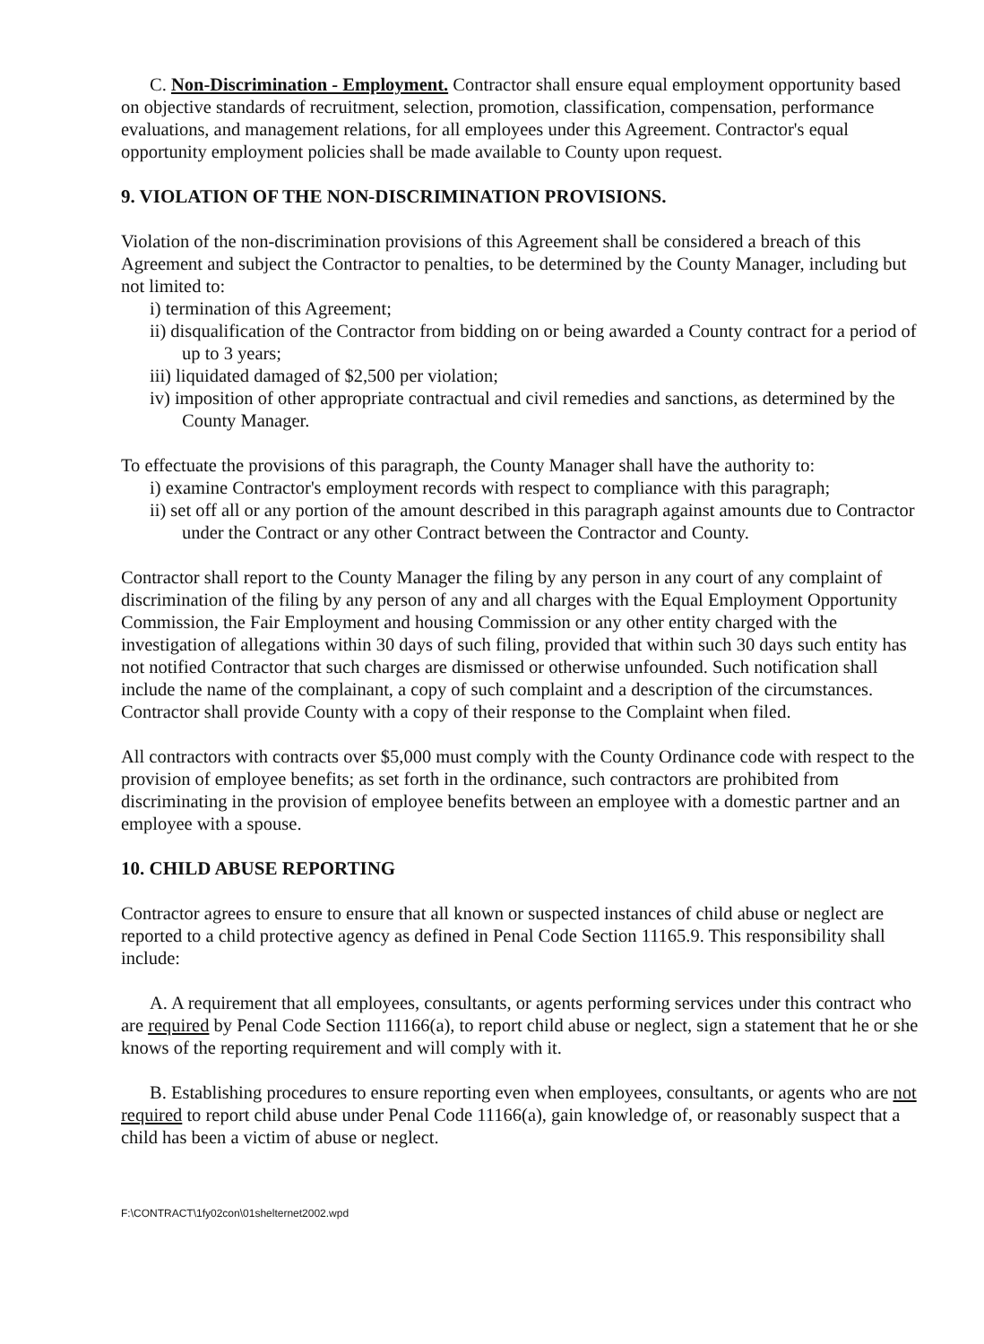C. Non-Discrimination - Employment. Contractor shall ensure equal employment opportunity based on objective standards of recruitment, selection, promotion, classification, compensation, performance evaluations, and management relations, for all employees under this Agreement. Contractor's equal opportunity employment policies shall be made available to County upon request.
9. VIOLATION OF THE NON-DISCRIMINATION PROVISIONS.
Violation of the non-discrimination provisions of this Agreement shall be considered a breach of this Agreement and subject the Contractor to penalties, to be determined by the County Manager, including but not limited to:
i) termination of this Agreement;
ii) disqualification of the Contractor from bidding on or being awarded a County contract for a period of up to 3 years;
iii) liquidated damaged of $2,500 per violation;
iv) imposition of other appropriate contractual and civil remedies and sanctions, as determined by the County Manager.
To effectuate the provisions of this paragraph, the County Manager shall have the authority to:
i) examine Contractor's employment records with respect to compliance with this paragraph;
ii) set off all or any portion of the amount described in this paragraph against amounts due to Contractor under the Contract or any other Contract between the Contractor and County.
Contractor shall report to the County Manager the filing by any person in any court of any complaint of discrimination of the filing by any person of any and all charges with the Equal Employment Opportunity Commission, the Fair Employment and housing Commission or any other entity charged with the investigation of allegations within 30 days of such filing, provided that within such 30 days such entity has not notified Contractor that such charges are dismissed or otherwise unfounded. Such notification shall include the name of the complainant, a copy of such complaint and a description of the circumstances. Contractor shall provide County with a copy of their response to the Complaint when filed.
All contractors with contracts over $5,000 must comply with the County Ordinance code with respect to the provision of employee benefits; as set forth in the ordinance, such contractors are prohibited from discriminating in the provision of employee benefits between an employee with a domestic partner and an employee with a spouse.
10. CHILD ABUSE REPORTING
Contractor agrees to ensure to ensure that all known or suspected instances of child abuse or neglect are reported to a child protective agency as defined in Penal Code Section 11165.9. This responsibility shall include:
A. A requirement that all employees, consultants, or agents performing services under this contract who are required by Penal Code Section 11166(a), to report child abuse or neglect, sign a statement that he or she knows of the reporting requirement and will comply with it.
B. Establishing procedures to ensure reporting even when employees, consultants, or agents who are not required to report child abuse under Penal Code 11166(a), gain knowledge of, or reasonably suspect that a child has been a victim of abuse or neglect.
F:\CONTRACT\1fy02con\01shelternet2002.wpd